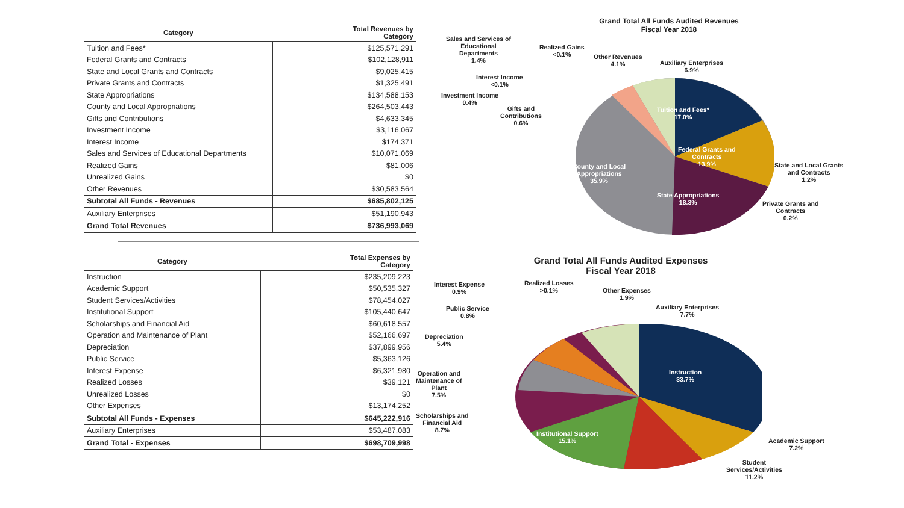| Category | Total Revenues by Category |
| --- | --- |
| Tuition and Fees* | $125,571,291 |
| Federal Grants and Contracts | $102,128,911 |
| State and Local Grants and Contracts | $9,025,415 |
| Private Grants and Contracts | $1,325,491 |
| State Appropriations | $134,588,153 |
| County and Local Appropriations | $264,503,443 |
| Gifts and Contributions | $4,633,345 |
| Investment Income | $3,116,067 |
| Interest Income | $174,371 |
| Sales and Services of Educational Departments | $10,071,069 |
| Realized Gains | $81,006 |
| Unrealized Gains | $0 |
| Other Revenues | $30,583,564 |
| Subtotal All Funds - Revenues | $685,802,125 |
| Auxiliary Enterprises | $51,190,943 |
| Grand Total Revenues | $736,993,069 |
| Category | Total Expenses by Category |
| --- | --- |
| Instruction | $235,209,223 |
| Academic Support | $50,535,327 |
| Student Services/Activities | $78,454,027 |
| Institutional Support | $105,440,647 |
| Scholarships and Financial Aid | $60,618,557 |
| Operation and Maintenance of Plant | $52,166,697 |
| Depreciation | $37,899,956 |
| Public Service | $5,363,126 |
| Interest Expense | $6,321,980 |
| Realized Losses | $39,121 |
| Unrealized Losses | $0 |
| Other Expenses | $13,174,252 |
| Subtotal All Funds - Expenses | $645,222,916 |
| Auxiliary Enterprises | $53,487,083 |
| Grand Total - Expenses | $698,709,998 |
Grand Total All Funds Audited Revenues
Fiscal Year 2018
Sales and Services of
Educational
Departments
1.4%
Realized Gains
<0.1%
Other Revenues
4.1%
Auxiliary Enterprises
6.9%
Interest Income
<0.1%
Investment Income
0.4%
Gifts and
Contributions
0.6%
Tuition and Fees*
17.0%
Federal Grants and
Contracts
13.9%
County and Local
Appropriations
35.9%
State Appropriations
18.3%
State and Local Grants
and Contracts
1.2%
Private Grants and
Contracts
0.2%
Grand Total All Funds Audited Expenses
Fiscal Year 2018
Interest Expense
0.9%
Realized Losses
>0.1%
Other Expenses
1.9%
Public Service
0.8%
Auxiliary Enterprises
7.7%
Depreciation
5.4%
Operation and
Maintenance of
Plant
7.5%
Instruction
33.7%
Scholarships and
Financial Aid
8.7%
Institutional Support
15.1%
Academic Support
7.2%
Student
Services/Activities
11.2%